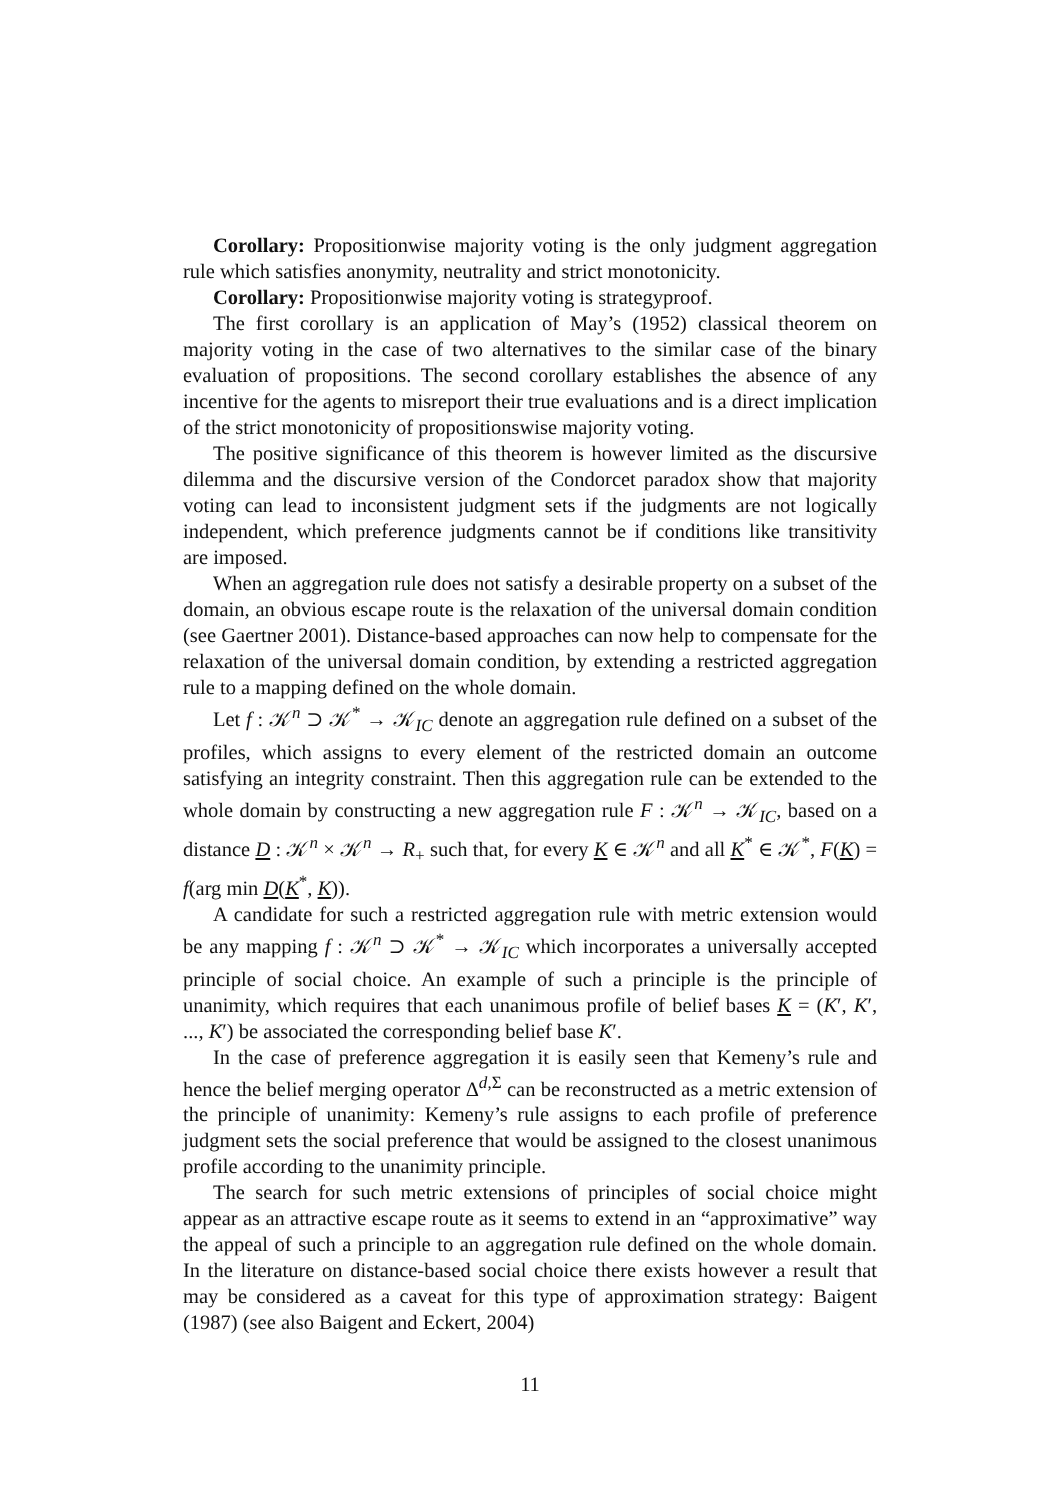Corollary: Propositionwise majority voting is the only judgment aggregation rule which satisfies anonymity, neutrality and strict monotonicity.
Corollary: Propositionwise majority voting is strategyproof.
The first corollary is an application of May’s (1952) classical theorem on majority voting in the case of two alternatives to the similar case of the binary evaluation of propositions. The second corollary establishes the absence of any incentive for the agents to misreport their true evaluations and is a direct implication of the strict monotonicity of propositionswise majority voting.
The positive significance of this theorem is however limited as the discursive dilemma and the discursive version of the Condorcet paradox show that majority voting can lead to inconsistent judgment sets if the judgments are not logically independent, which preference judgments cannot be if conditions like transitivity are imposed.
When an aggregation rule does not satisfy a desirable property on a subset of the domain, an obvious escape route is the relaxation of the universal domain condition (see Gaertner 2001). Distance-based approaches can now help to compensate for the relaxation of the universal domain condition, by extending a restricted aggregation rule to a mapping defined on the whole domain.
Let f : 𝒦<sup>n</sup> ⊃ 𝒦<sup>*</sup> → 𝒦<sub>IC</sub> denote an aggregation rule defined on a subset of the profiles, which assigns to every element of the restricted domain an outcome satisfying an integrity constraint. Then this aggregation rule can be extended to the whole domain by constructing a new aggregation rule F : 𝒦<sup>n</sup> → 𝒦<sub>IC</sub>, based on a distance D : 𝒦<sup>n</sup> × 𝒦<sup>n</sup> → R<sub>+</sub> such that, for every K ∈ 𝒦<sup>n</sup> and all K<sup>*</sup> ∈ 𝒦<sup>*</sup>, F(K) = f(arg min D(K<sup>*</sup>, K)).
A candidate for such a restricted aggregation rule with metric extension would be any mapping f : 𝒦<sup>n</sup> ⊃ 𝒦<sup>*</sup> → 𝒦<sub>IC</sub> which incorporates a universally accepted principle of social choice. An example of such a principle is the principle of unanimity, which requires that each unanimous profile of belief bases K = (K′, K′, ..., K′) be associated the corresponding belief base K′.
In the case of preference aggregation it is easily seen that Kemeny’s rule and hence the belief merging operator Δ<sup>d,Σ</sup> can be reconstructed as a metric extension of the principle of unanimity: Kemeny’s rule assigns to each profile of preference judgment sets the social preference that would be assigned to the closest unanimous profile according to the unanimity principle.
The search for such metric extensions of principles of social choice might appear as an attractive escape route as it seems to extend in an “approximative” way the appeal of such a principle to an aggregation rule defined on the whole domain. In the literature on distance-based social choice there exists however a result that may be considered as a caveat for this type of approximation strategy: Baigent (1987) (see also Baigent and Eckert, 2004)
11